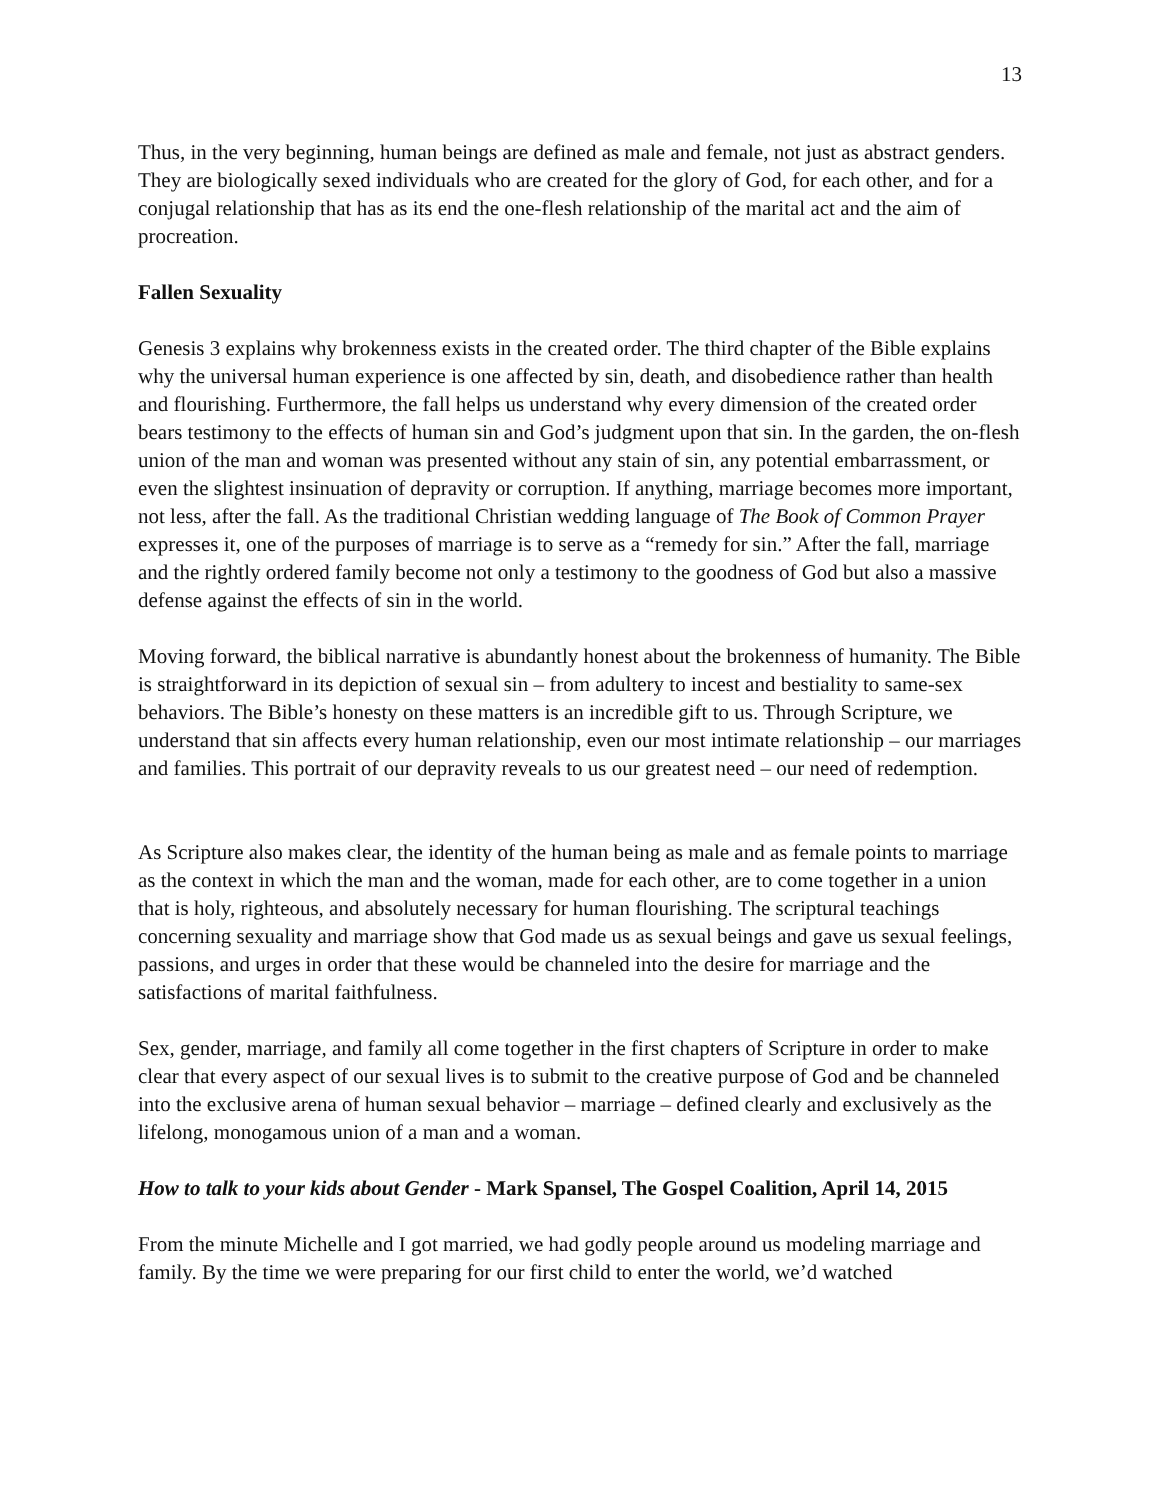13
Thus, in the very beginning, human beings are defined as male and female, not just as abstract genders. They are biologically sexed individuals who are created for the glory of God, for each other, and for a conjugal relationship that has as its end the one-flesh relationship of the marital act and the aim of procreation.
Fallen Sexuality
Genesis 3 explains why brokenness exists in the created order. The third chapter of the Bible explains why the universal human experience is one affected by sin, death, and disobedience rather than health and flourishing. Furthermore, the fall helps us understand why every dimension of the created order bears testimony to the effects of human sin and God’s judgment upon that sin. In the garden, the on-flesh union of the man and woman was presented without any stain of sin, any potential embarrassment, or even the slightest insinuation of depravity or corruption. If anything, marriage becomes more important, not less, after the fall. As the traditional Christian wedding language of The Book of Common Prayer expresses it, one of the purposes of marriage is to serve as a “remedy for sin.” After the fall, marriage and the rightly ordered family become not only a testimony to the goodness of God but also a massive defense against the effects of sin in the world.
Moving forward, the biblical narrative is abundantly honest about the brokenness of humanity. The Bible is straightforward in its depiction of sexual sin – from adultery to incest and bestiality to same-sex behaviors. The Bible’s honesty on these matters is an incredible gift to us. Through Scripture, we understand that sin affects every human relationship, even our most intimate relationship – our marriages and families. This portrait of our depravity reveals to us our greatest need – our need of redemption.
As Scripture also makes clear, the identity of the human being as male and as female points to marriage as the context in which the man and the woman, made for each other, are to come together in a union that is holy, righteous, and absolutely necessary for human flourishing. The scriptural teachings concerning sexuality and marriage show that God made us as sexual beings and gave us sexual feelings, passions, and urges in order that these would be channeled into the desire for marriage and the satisfactions of marital faithfulness.
Sex, gender, marriage, and family all come together in the first chapters of Scripture in order to make clear that every aspect of our sexual lives is to submit to the creative purpose of God and be channeled into the exclusive arena of human sexual behavior – marriage – defined clearly and exclusively as the lifelong, monogamous union of a man and a woman.
How to talk to your kids about Gender - Mark Spansel, The Gospel Coalition, April 14, 2015
From the minute Michelle and I got married, we had godly people around us modeling marriage and family. By the time we were preparing for our first child to enter the world, we’d watched